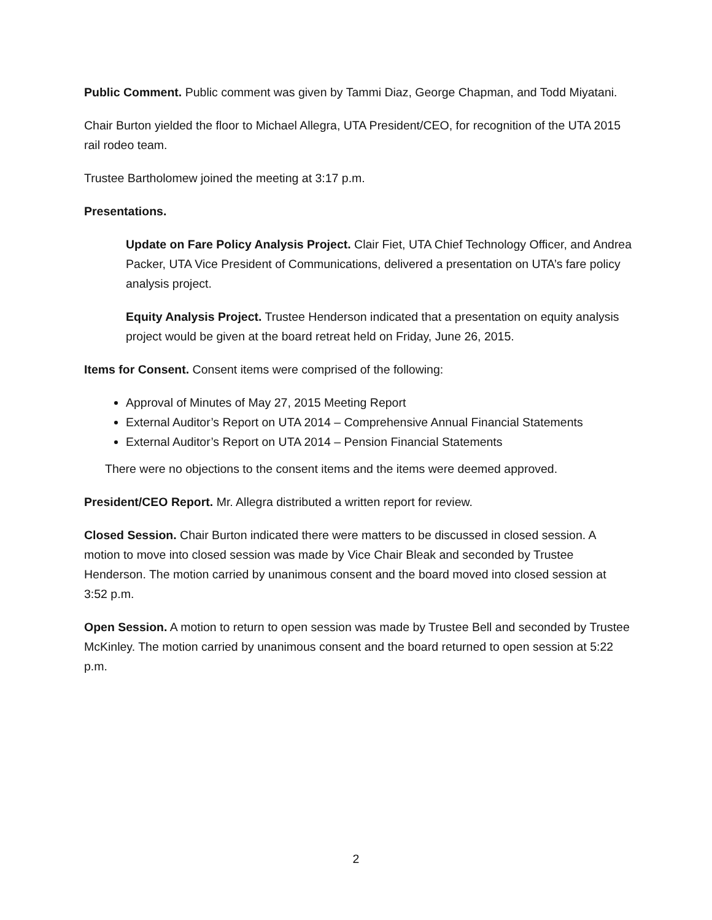Public Comment. Public comment was given by Tammi Diaz, George Chapman, and Todd Miyatani.
Chair Burton yielded the floor to Michael Allegra, UTA President/CEO, for recognition of the UTA 2015 rail rodeo team.
Trustee Bartholomew joined the meeting at 3:17 p.m.
Presentations.
Update on Fare Policy Analysis Project. Clair Fiet, UTA Chief Technology Officer, and Andrea Packer, UTA Vice President of Communications, delivered a presentation on UTA’s fare policy analysis project.
Equity Analysis Project. Trustee Henderson indicated that a presentation on equity analysis project would be given at the board retreat held on Friday, June 26, 2015.
Items for Consent. Consent items were comprised of the following:
Approval of Minutes of May 27, 2015 Meeting Report
External Auditor’s Report on UTA 2014 – Comprehensive Annual Financial Statements
External Auditor’s Report on UTA 2014 – Pension Financial Statements
There were no objections to the consent items and the items were deemed approved.
President/CEO Report. Mr. Allegra distributed a written report for review.
Closed Session. Chair Burton indicated there were matters to be discussed in closed session. A motion to move into closed session was made by Vice Chair Bleak and seconded by Trustee Henderson. The motion carried by unanimous consent and the board moved into closed session at 3:52 p.m.
Open Session. A motion to return to open session was made by Trustee Bell and seconded by Trustee McKinley. The motion carried by unanimous consent and the board returned to open session at 5:22 p.m.
2